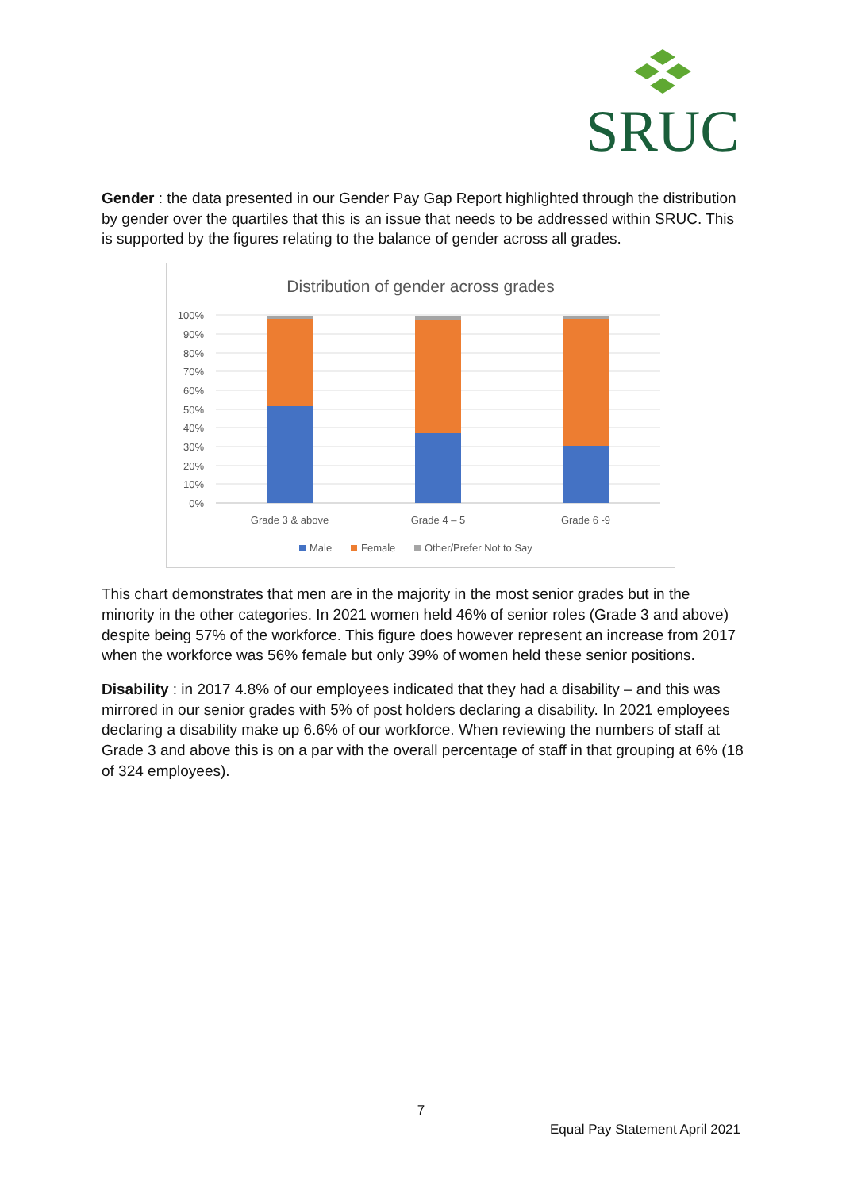SRUC
Gender : the data presented in our Gender Pay Gap Report highlighted through the distribution by gender over the quartiles that this is an issue that needs to be addressed within SRUC. This is supported by the figures relating to the balance of gender across all grades.
Distribution of gender across grades
100%
90%
80%
70%
60%
50%
40%
30%
20%
10%
0%
Grade 3 & above
Grade 4 – 5
Grade 6 -9
Male
Female
Other/Prefer Not to Say
This chart demonstrates that men are in the majority in the most senior grades but in the minority in the other categories. In 2021 women held 46% of senior roles (Grade 3 and above) despite being 57% of the workforce. This figure does however represent an increase from 2017 when the workforce was 56% female but only 39% of women held these senior positions.
Disability : in 2017 4.8% of our employees indicated that they had a disability – and this was mirrored in our senior grades with 5% of post holders declaring a disability. In 2021 employees declaring a disability make up 6.6% of our workforce. When reviewing the numbers of staff at Grade 3 and above this is on a par with the overall percentage of staff in that grouping at 6% (18 of 324 employees).
7
Equal Pay Statement April 2021